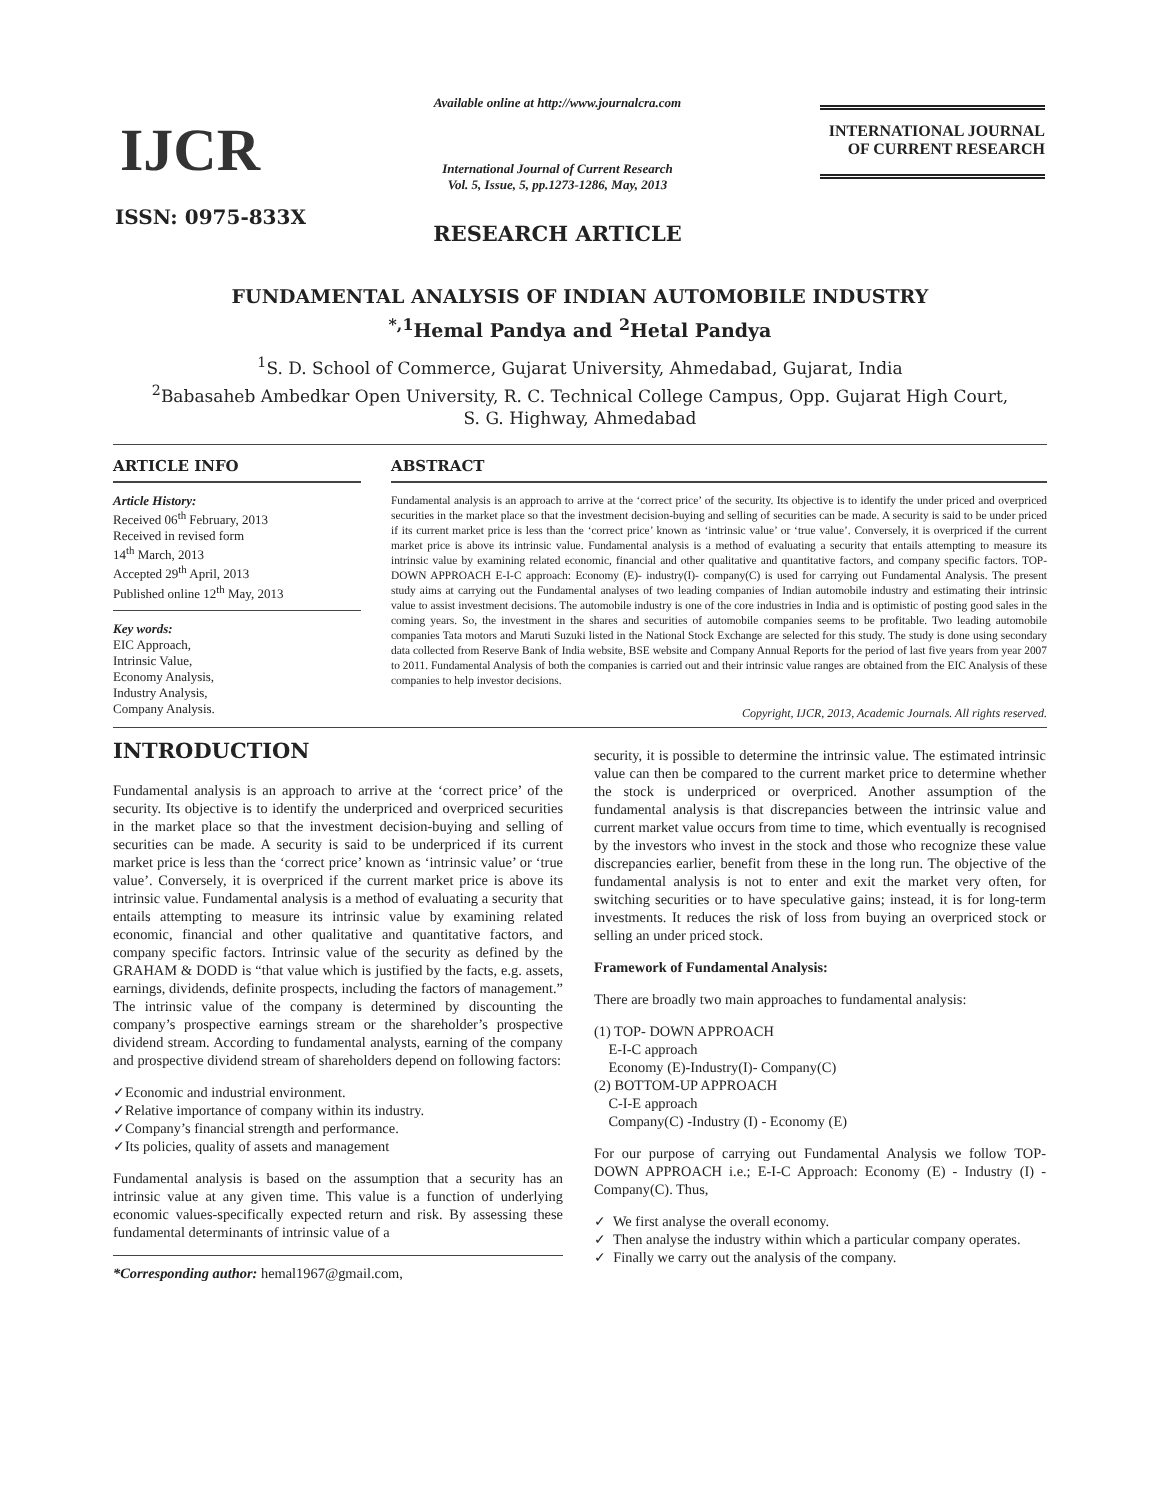IJCR
ISSN: 0975-833X
Available online at http://www.journalcra.com
International Journal of Current Research
Vol. 5, Issue, 5, pp.1273-1286, May, 2013
RESEARCH ARTICLE
INTERNATIONAL JOURNAL
OF CURRENT RESEARCH
FUNDAMENTAL ANALYSIS OF INDIAN AUTOMOBILE INDUSTRY
<sup>*,1</sup>Hemal Pandya and <sup>2</sup>Hetal Pandya
<sup>1</sup> S. D. School of Commerce, Gujarat University, Ahmedabad, Gujarat, India
<sup>2</sup> Babasaheb Ambedkar Open University, R. C. Technical College Campus, Opp. Gujarat High Court,
S. G. Highway, Ahmedabad
ARTICLE INFO
Article History:
Received 06<sup>th</sup> February, 2013
Received in revised form
14<sup>th</sup> March, 2013
Accepted 29<sup>th</sup> April, 2013
Published online 12<sup>th</sup> May, 2013
Key words:
EIC Approach,
Intrinsic Value,
Economy Analysis,
Industry Analysis,
Company Analysis.
ABSTRACT
Fundamental analysis is an approach to arrive at the ‘correct price’ of the security. Its objective is to identify the under priced and overpriced securities in the market place so that the investment decision-buying and selling of securities can be made. A security is said to be under priced if its current market price is less than the ‘correct price’ known as ‘intrinsic value’ or ‘true value’. Conversely, it is overpriced if the current market price is above its intrinsic value. Fundamental analysis is a method of evaluating a security that entails attempting to measure its intrinsic value by examining related economic, financial and other qualitative and quantitative factors, and company specific factors. TOP- DOWN APPROACH E-I-C approach: Economy (E)- industry(I)- company(C) is used for carrying out Fundamental Analysis. The present study aims at carrying out the Fundamental analyses of two leading companies of Indian automobile industry and estimating their intrinsic value to assist investment decisions. The automobile industry is one of the core industries in India and is optimistic of posting good sales in the coming years. So, the investment in the shares and securities of automobile companies seems to be profitable. Two leading automobile companies Tata motors and Maruti Suzuki listed in the National Stock Exchange are selected for this study. The study is done using secondary data collected from Reserve Bank of India website, BSE website and Company Annual Reports for the period of last five years from year 2007 to 2011. Fundamental Analysis of both the companies is carried out and their intrinsic value ranges are obtained from the EIC Analysis of these companies to help investor decisions.
Copyright, IJCR, 2013, Academic Journals. All rights reserved.
INTRODUCTION
Fundamental analysis is an approach to arrive at the ‘correct price’ of the security. Its objective is to identify the underpriced and overpriced securities in the market place so that the investment decision-buying and selling of securities can be made. A security is said to be underpriced if its current market price is less than the ‘correct price’ known as ‘intrinsic value’ or ‘true value’. Conversely, it is overpriced if the current market price is above its intrinsic value. Fundamental analysis is a method of evaluating a security that entails attempting to measure its intrinsic value by examining related economic, financial and other qualitative and quantitative factors, and company specific factors. Intrinsic value of the security as defined by the GRAHAM & DODD is “that value which is justified by the facts, e.g. assets, earnings, dividends, definite prospects, including the factors of management.” The intrinsic value of the company is determined by discounting the company’s prospective earnings stream or the shareholder’s prospective dividend stream. According to fundamental analysts, earning of the company and prospective dividend stream of shareholders depend on following factors:
✓Economic and industrial environment.
✓Relative importance of company within its industry.
✓Company’s financial strength and performance.
✓Its policies, quality of assets and management
Fundamental analysis is based on the assumption that a security has an intrinsic value at any given time. This value is a function of underlying economic values-specifically expected return and risk. By assessing these fundamental determinants of intrinsic value of a
*Corresponding author: hemal1967@gmail.com,
security, it is possible to determine the intrinsic value. The estimated intrinsic value can then be compared to the current market price to determine whether the stock is underpriced or overpriced. Another assumption of the fundamental analysis is that discrepancies between the intrinsic value and current market value occurs from time to time, which eventually is recognised by the investors who invest in the stock and those who recognize these value discrepancies earlier, benefit from these in the long run. The objective of the fundamental analysis is not to enter and exit the market very often, for switching securities or to have speculative gains; instead, it is for long-term investments. It reduces the risk of loss from buying an overpriced stock or selling an under priced stock.
Framework of Fundamental Analysis:
There are broadly two main approaches to fundamental analysis:
(1) TOP- DOWN APPROACH
E-I-C approach
Economy (E)-Industry(I)- Company(C)
(2) BOTTOM-UP APPROACH
C-I-E approach
Company(C) -Industry (I) - Economy (E)
For our purpose of carrying out Fundamental Analysis we follow TOP- DOWN APPROACH i.e.; E-I-C Approach: Economy (E) - Industry (I) - Company(C). Thus,
✓ We first analyse the overall economy.
✓ Then analyse the industry within which a particular company operates.
✓ Finally we carry out the analysis of the company.